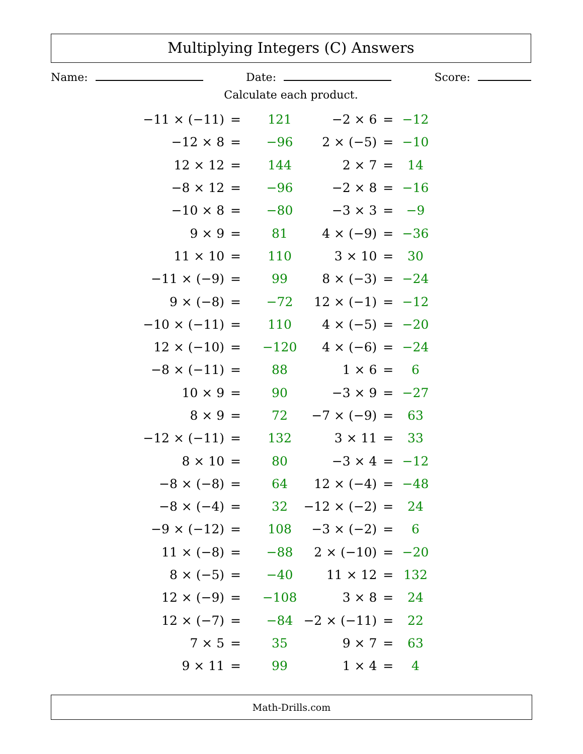Multiplying Integers (C) Answers
Name: Date: Score:
Calculate each product.
| −11 × (−11) | = | 121 |
| −12 × 8 | = | −96 |
| 12 × 12 | = | 144 |
| −8 × 12 | = | −96 |
| −10 × 8 | = | −80 |
| 9 × 9 | = | 81 |
| 11 × 10 | = | 110 |
| −11 × (−9) | = | 99 |
| 9 × (−8) | = | −72 |
| −10 × (−11) | = | 110 |
| 12 × (−10) | = | −120 |
| −8 × (−11) | = | 88 |
| 10 × 9 | = | 90 |
| 8 × 9 | = | 72 |
| −12 × (−11) | = | 132 |
| 8 × 10 | = | 80 |
| −8 × (−8) | = | 64 |
| −8 × (−4) | = | 32 |
| −9 × (−12) | = | 108 |
| 11 × (−8) | = | −88 |
| 8 × (−5) | = | −40 |
| 12 × (−9) | = | −108 |
| 12 × (−7) | = | −84 |
| 7 × 5 | = | 35 |
| 9 × 11 | = | 99 |
| −2 × 6 | = | −12 |
| 2 × (−5) | = | −10 |
| 2 × 7 | = | 14 |
| −2 × 8 | = | −16 |
| −3 × 3 | = | −9 |
| 4 × (−9) | = | −36 |
| 3 × 10 | = | 30 |
| 8 × (−3) | = | −24 |
| 12 × (−1) | = | −12 |
| 4 × (−5) | = | −20 |
| 4 × (−6) | = | −24 |
| 1 × 6 | = | 6 |
| −3 × 9 | = | −27 |
| −7 × (−9) | = | 63 |
| 3 × 11 | = | 33 |
| −3 × 4 | = | −12 |
| 12 × (−4) | = | −48 |
| −12 × (−2) | = | 24 |
| −3 × (−2) | = | 6 |
| 2 × (−10) | = | −20 |
| 11 × 12 | = | 132 |
| 3 × 8 | = | 24 |
| −2 × (−11) | = | 22 |
| 9 × 7 | = | 63 |
| 1 × 4 | = | 4 |
Math-Drills.com